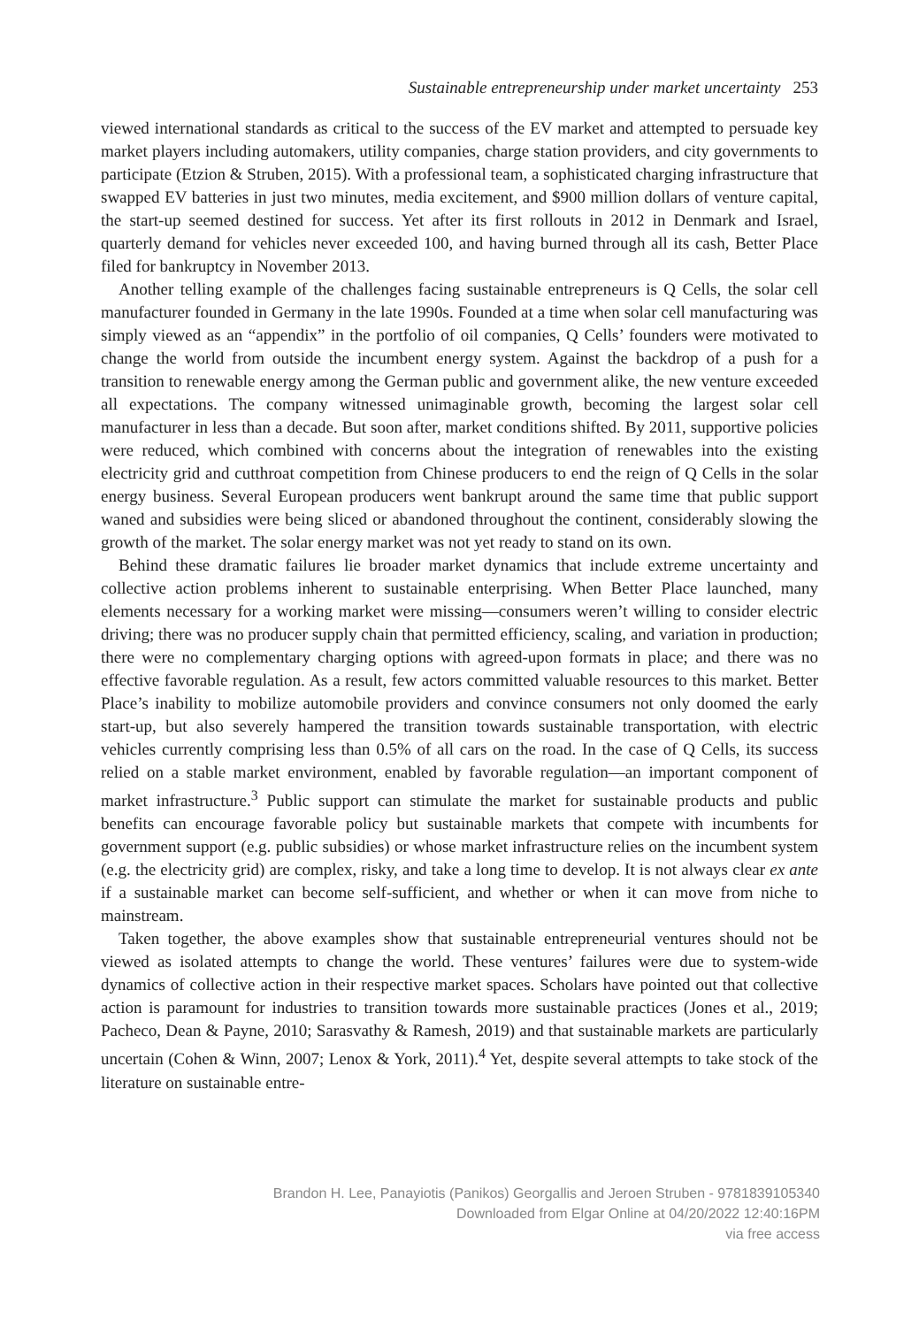Sustainable entrepreneurship under market uncertainty 253
viewed international standards as critical to the success of the EV market and attempted to persuade key market players including automakers, utility companies, charge station providers, and city governments to participate (Etzion & Struben, 2015). With a professional team, a sophisticated charging infrastructure that swapped EV batteries in just two minutes, media excitement, and $900 million dollars of venture capital, the start-up seemed destined for success. Yet after its first rollouts in 2012 in Denmark and Israel, quarterly demand for vehicles never exceeded 100, and having burned through all its cash, Better Place filed for bankruptcy in November 2013.
Another telling example of the challenges facing sustainable entrepreneurs is Q Cells, the solar cell manufacturer founded in Germany in the late 1990s. Founded at a time when solar cell manufacturing was simply viewed as an “appendix” in the portfolio of oil companies, Q Cells’ founders were motivated to change the world from outside the incumbent energy system. Against the backdrop of a push for a transition to renewable energy among the German public and government alike, the new venture exceeded all expectations. The company witnessed unimaginable growth, becoming the largest solar cell manufacturer in less than a decade. But soon after, market conditions shifted. By 2011, supportive policies were reduced, which combined with concerns about the integration of renewables into the existing electricity grid and cutthroat competition from Chinese producers to end the reign of Q Cells in the solar energy business. Several European producers went bankrupt around the same time that public support waned and subsidies were being sliced or abandoned throughout the continent, considerably slowing the growth of the market. The solar energy market was not yet ready to stand on its own.
Behind these dramatic failures lie broader market dynamics that include extreme uncertainty and collective action problems inherent to sustainable enterprising. When Better Place launched, many elements necessary for a working market were missing—consumers weren’t willing to consider electric driving; there was no producer supply chain that permitted efficiency, scaling, and variation in production; there were no complementary charging options with agreed-upon formats in place; and there was no effective favorable regulation. As a result, few actors committed valuable resources to this market. Better Place’s inability to mobilize automobile providers and convince consumers not only doomed the early start-up, but also severely hampered the transition towards sustainable transportation, with electric vehicles currently comprising less than 0.5% of all cars on the road. In the case of Q Cells, its success relied on a stable market environment, enabled by favorable regulation—an important component of market infrastructure.<sup>3</sup> Public support can stimulate the market for sustainable products and public benefits can encourage favorable policy but sustainable markets that compete with incumbents for government support (e.g. public subsidies) or whose market infrastructure relies on the incumbent system (e.g. the electricity grid) are complex, risky, and take a long time to develop. It is not always clear ex ante if a sustainable market can become self-sufficient, and whether or when it can move from niche to mainstream.
Taken together, the above examples show that sustainable entrepreneurial ventures should not be viewed as isolated attempts to change the world. These ventures’ failures were due to system-wide dynamics of collective action in their respective market spaces. Scholars have pointed out that collective action is paramount for industries to transition towards more sustainable practices (Jones et al., 2019; Pacheco, Dean & Payne, 2010; Sarasvathy & Ramesh, 2019) and that sustainable markets are particularly uncertain (Cohen & Winn, 2007; Lenox & York, 2011).<sup>4</sup> Yet, despite several attempts to take stock of the literature on sustainable entre-
Brandon H. Lee, Panayiotis (Panikos) Georgallis and Jeroen Struben - 9781839105340
Downloaded from Elgar Online at 04/20/2022 12:40:16PM
via free access